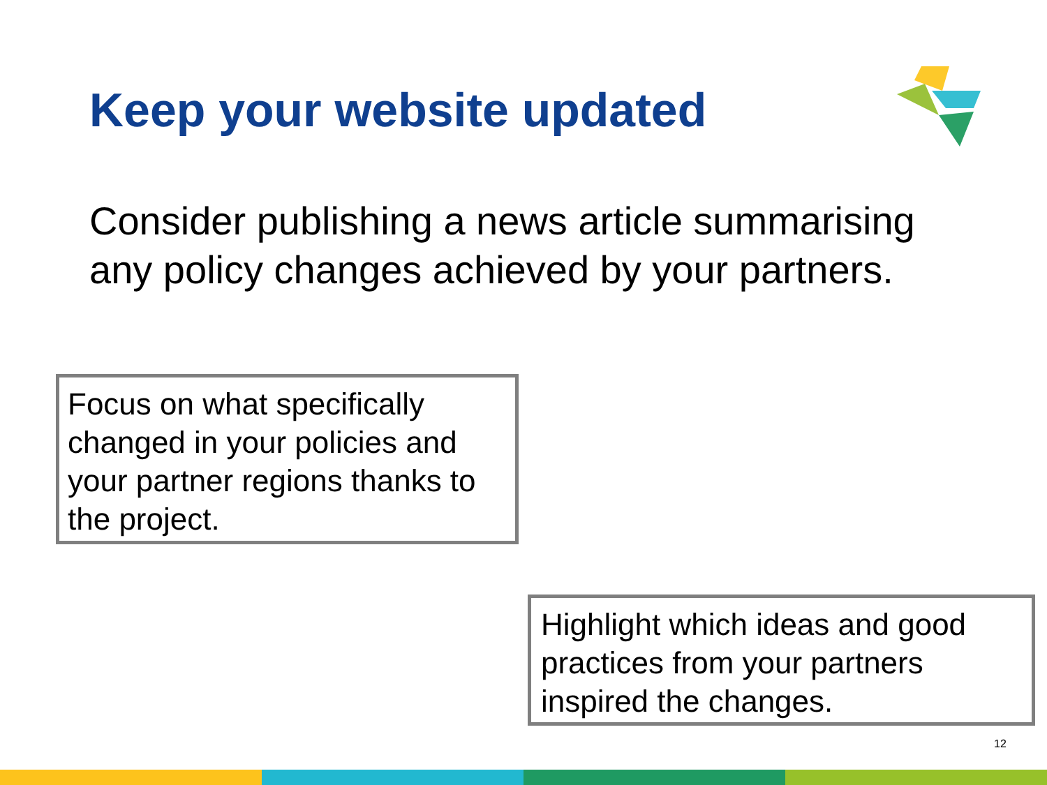Keep your website updated
Consider publishing a news article summarising any policy changes achieved by your partners.
Focus on what specifically changed in your policies and your partner regions thanks to the project.
Highlight which ideas and good practices from your partners inspired the changes.
12